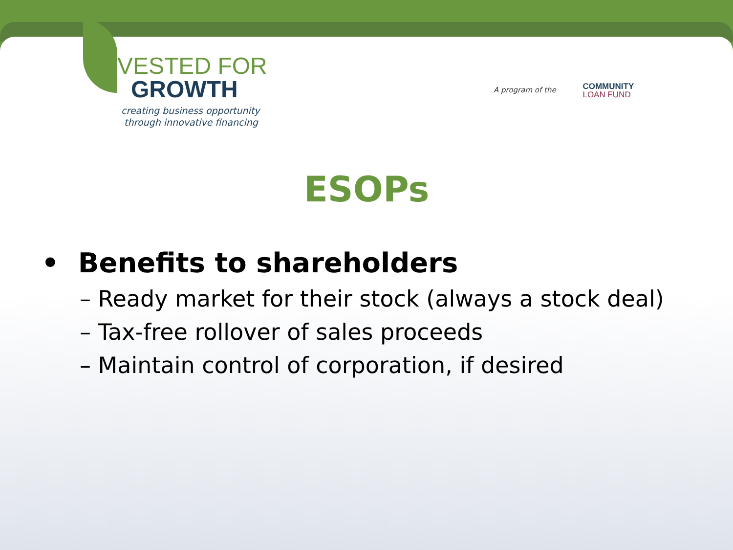VESTED FOR
GROWTH
creating business opportunity
through innovative financing
A program of the COMMUNITY
LOAN FUND
ESOPs
• Benefits to shareholders
– Ready market for their stock (always a stock deal)
– Tax-free rollover of sales proceeds
– Maintain control of corporation, if desired